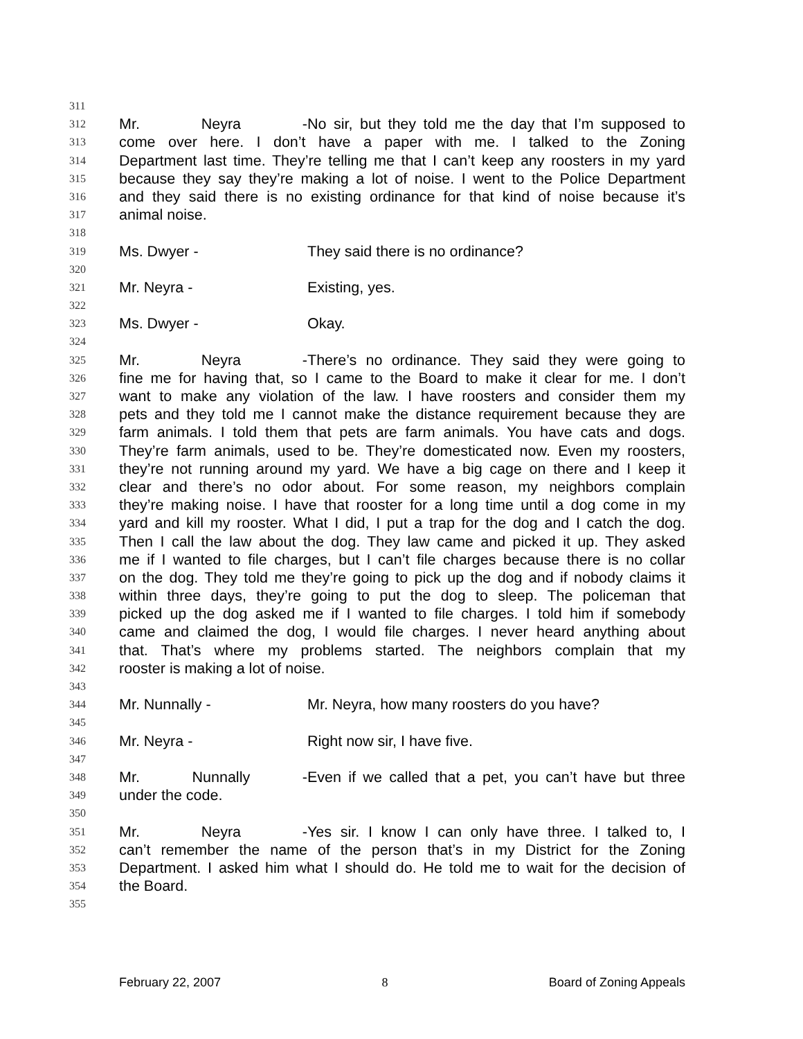311
312 Mr. Neyra - No sir, but they told me the day that I’m supposed to
313 come over here. I don’t have a paper with me. I talked to the Zoning
314 Department last time. They’re telling me that I can’t keep any roosters in my yard
315 because they say they’re making a lot of noise. I went to the Police Department
316 and they said there is no existing ordinance for that kind of noise because it’s
317 animal noise.
318
319 Ms. Dwyer - They said there is no ordinance?
320
321 Mr. Neyra - Existing, yes.
322
323 Ms. Dwyer - Okay.
324
325 Mr. Neyra - There’s no ordinance. They said they were going to
326 fine me for having that, so I came to the Board to make it clear for me. I don’t
327 want to make any violation of the law. I have roosters and consider them my
328 pets and they told me I cannot make the distance requirement because they are
329 farm animals. I told them that pets are farm animals. You have cats and dogs.
330 They’re farm animals, used to be. They’re domesticated now. Even my roosters,
331 they’re not running around my yard. We have a big cage on there and I keep it
332 clear and there’s no odor about. For some reason, my neighbors complain
333 they’re making noise. I have that rooster for a long time until a dog come in my
334 yard and kill my rooster. What I did, I put a trap for the dog and I catch the dog.
335 Then I call the law about the dog. They law came and picked it up. They asked
336 me if I wanted to file charges, but I can’t file charges because there is no collar
337 on the dog. They told me they’re going to pick up the dog and if nobody claims it
338 within three days, they’re going to put the dog to sleep. The policeman that
339 picked up the dog asked me if I wanted to file charges. I told him if somebody
340 came and claimed the dog, I would file charges. I never heard anything about
341 that. That’s where my problems started. The neighbors complain that my
342 rooster is making a lot of noise.
343
344 Mr. Nunnally - Mr. Neyra, how many roosters do you have?
345
346 Mr. Neyra - Right now sir, I have five.
347
348 Mr. Nunnally - Even if we called that a pet, you can’t have but three
349 under the code.
350
351 Mr. Neyra - Yes sir. I know I can only have three. I talked to, I
352 can’t remember the name of the person that’s in my District for the Zoning
353 Department. I asked him what I should do. He told me to wait for the decision of
354 the Board.
355
February 22, 2007 8 Board of Zoning Appeals